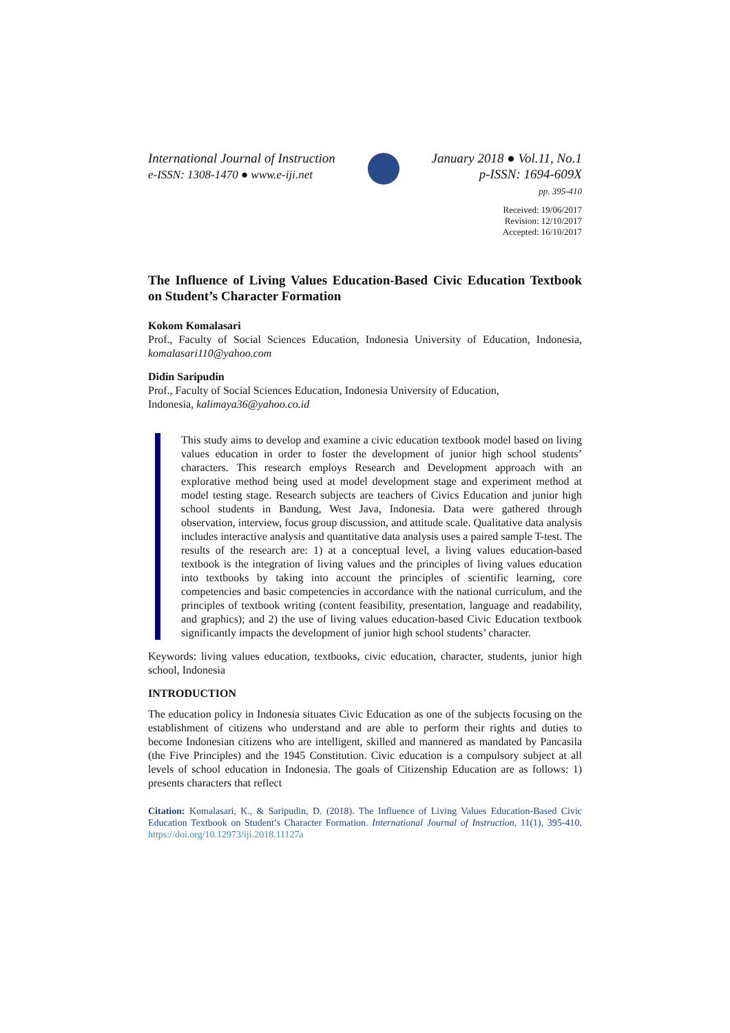International Journal of Instruction
e-ISSN: 1308-1470 ● www.e-iji.net
January 2018 ● Vol.11, No.1
p-ISSN: 1694-609X
pp. 395-410
Received: 19/06/2017
Revision: 12/10/2017
Accepted: 16/10/2017
The Influence of Living Values Education-Based Civic Education Textbook on Student’s Character Formation
Kokom Komalasari
Prof., Faculty of Social Sciences Education, Indonesia University of Education, Indonesia, komalasari110@yahoo.com
Didin Saripudin
Prof., Faculty of Social Sciences Education, Indonesia University of Education,
Indonesia, kalimaya36@yahoo.co.id
This study aims to develop and examine a civic education textbook model based on living values education in order to foster the development of junior high school students’ characters. This research employs Research and Development approach with an explorative method being used at model development stage and experiment method at model testing stage. Research subjects are teachers of Civics Education and junior high school students in Bandung, West Java, Indonesia. Data were gathered through observation, interview, focus group discussion, and attitude scale. Qualitative data analysis includes interactive analysis and quantitative data analysis uses a paired sample T-test. The results of the research are: 1) at a conceptual level, a living values education-based textbook is the integration of living values and the principles of living values education into textbooks by taking into account the principles of scientific learning, core competencies and basic competencies in accordance with the national curriculum, and the principles of textbook writing (content feasibility, presentation, language and readability, and graphics); and 2) the use of living values education-based Civic Education textbook significantly impacts the development of junior high school students’ character.
Keywords: living values education, textbooks, civic education, character, students, junior high school, Indonesia
INTRODUCTION
The education policy in Indonesia situates Civic Education as one of the subjects focusing on the establishment of citizens who understand and are able to perform their rights and duties to become Indonesian citizens who are intelligent, skilled and mannered as mandated by Pancasila (the Five Principles) and the 1945 Constitution. Civic education is a compulsory subject at all levels of school education in Indonesia. The goals of Citizenship Education are as follows: 1) presents characters that reflect
Citation: Komalasari, K., & Saripudin, D. (2018). The Influence of Living Values Education-Based Civic Education Textbook on Student’s Character Formation. International Journal of Instruction, 11(1), 395-410. https://doi.org/10.12973/iji.2018.11127a